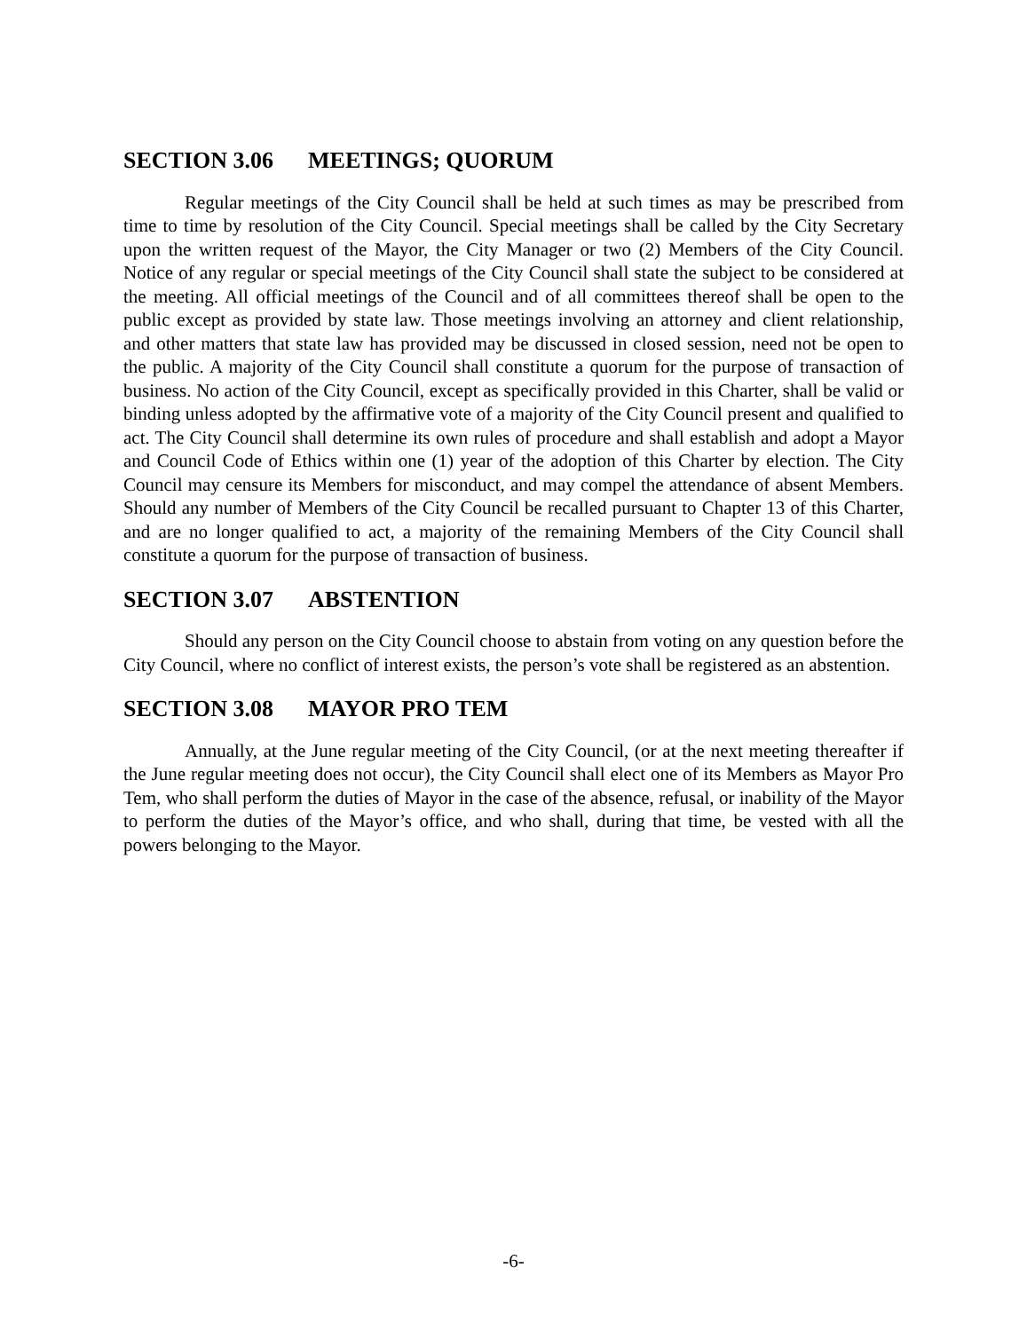SECTION 3.06 MEETINGS; QUORUM
Regular meetings of the City Council shall be held at such times as may be prescribed from time to time by resolution of the City Council. Special meetings shall be called by the City Secretary upon the written request of the Mayor, the City Manager or two (2) Members of the City Council. Notice of any regular or special meetings of the City Council shall state the subject to be considered at the meeting. All official meetings of the Council and of all committees thereof shall be open to the public except as provided by state law. Those meetings involving an attorney and client relationship, and other matters that state law has provided may be discussed in closed session, need not be open to the public. A majority of the City Council shall constitute a quorum for the purpose of transaction of business. No action of the City Council, except as specifically provided in this Charter, shall be valid or binding unless adopted by the affirmative vote of a majority of the City Council present and qualified to act. The City Council shall determine its own rules of procedure and shall establish and adopt a Mayor and Council Code of Ethics within one (1) year of the adoption of this Charter by election. The City Council may censure its Members for misconduct, and may compel the attendance of absent Members. Should any number of Members of the City Council be recalled pursuant to Chapter 13 of this Charter, and are no longer qualified to act, a majority of the remaining Members of the City Council shall constitute a quorum for the purpose of transaction of business.
SECTION 3.07 ABSTENTION
Should any person on the City Council choose to abstain from voting on any question before the City Council, where no conflict of interest exists, the person’s vote shall be registered as an abstention.
SECTION 3.08 MAYOR PRO TEM
Annually, at the June regular meeting of the City Council, (or at the next meeting thereafter if the June regular meeting does not occur), the City Council shall elect one of its Members as Mayor Pro Tem, who shall perform the duties of Mayor in the case of the absence, refusal, or inability of the Mayor to perform the duties of the Mayor’s office, and who shall, during that time, be vested with all the powers belonging to the Mayor.
-6-